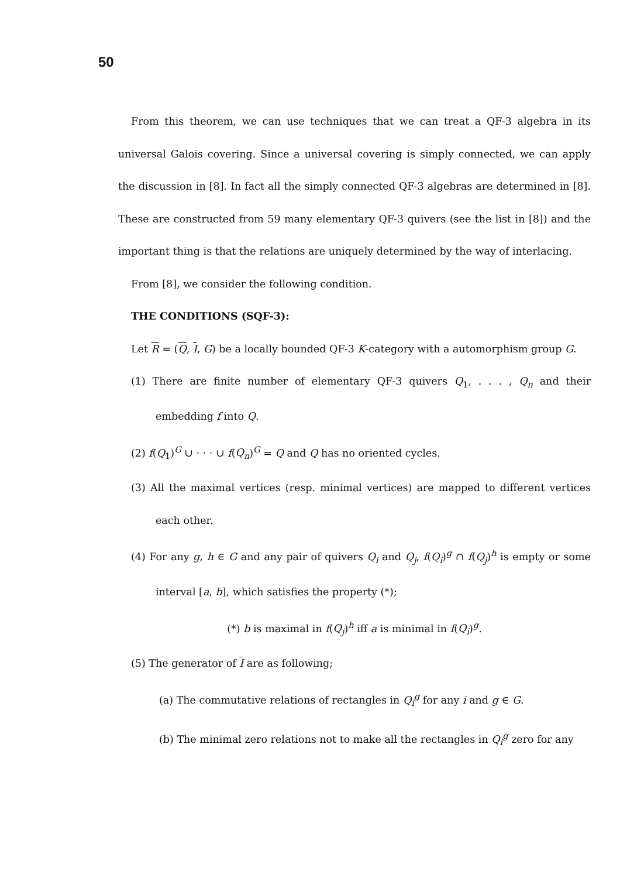50
From this theorem, we can use techniques that we can treat a QF-3 algebra in its universal Galois covering. Since a universal covering is simply connected, we can apply the discussion in [8]. In fact all the simply connected QF-3 algebras are determined in [8]. These are constructed from 59 many elementary QF-3 quivers (see the list in [8]) and the important thing is that the relations are uniquely determined by the way of interlacing.
From [8], we consider the following condition.
THE CONDITIONS (SQF-3):
Let R = (Q, I, G) be a locally bounded QF-3 K-category with a automorphism group G.
(1) There are finite number of elementary QF-3 quivers Q<sub>1</sub>, . . . , Q<sub>n</sub> and their embedding f into Q.
(2) f(Q<sub>1</sub>)<sup>G</sup> ∪ · · · ∪ f(Q<sub>n</sub>)<sup>G</sup> = Q and Q has no oriented cycles.
(3) All the maximal vertices (resp. minimal vertices) are mapped to different vertices each other.
(4) For any g, h ∈ G and any pair of quivers Q<sub>i</sub> and Q<sub>j</sub>, f(Q<sub>i</sub>)<sup>g</sup> ∩ f(Q<sub>j</sub>)<sup>h</sup> is empty or some interval [a, b], which satisfies the property (*);
(*) b is maximal in f(Q<sub>j</sub>)<sup>h</sup> iff a is minimal in f(Q<sub>i</sub>)<sup>g</sup>.
(5) The generator of I are as following;
(a) The commutative relations of rectangles in Q<sub>i</sub><sup>g</sup> for any i and g ∈ G.
(b) The minimal zero relations not to make all the rectangles in Q<sub>i</sub><sup>g</sup> zero for any